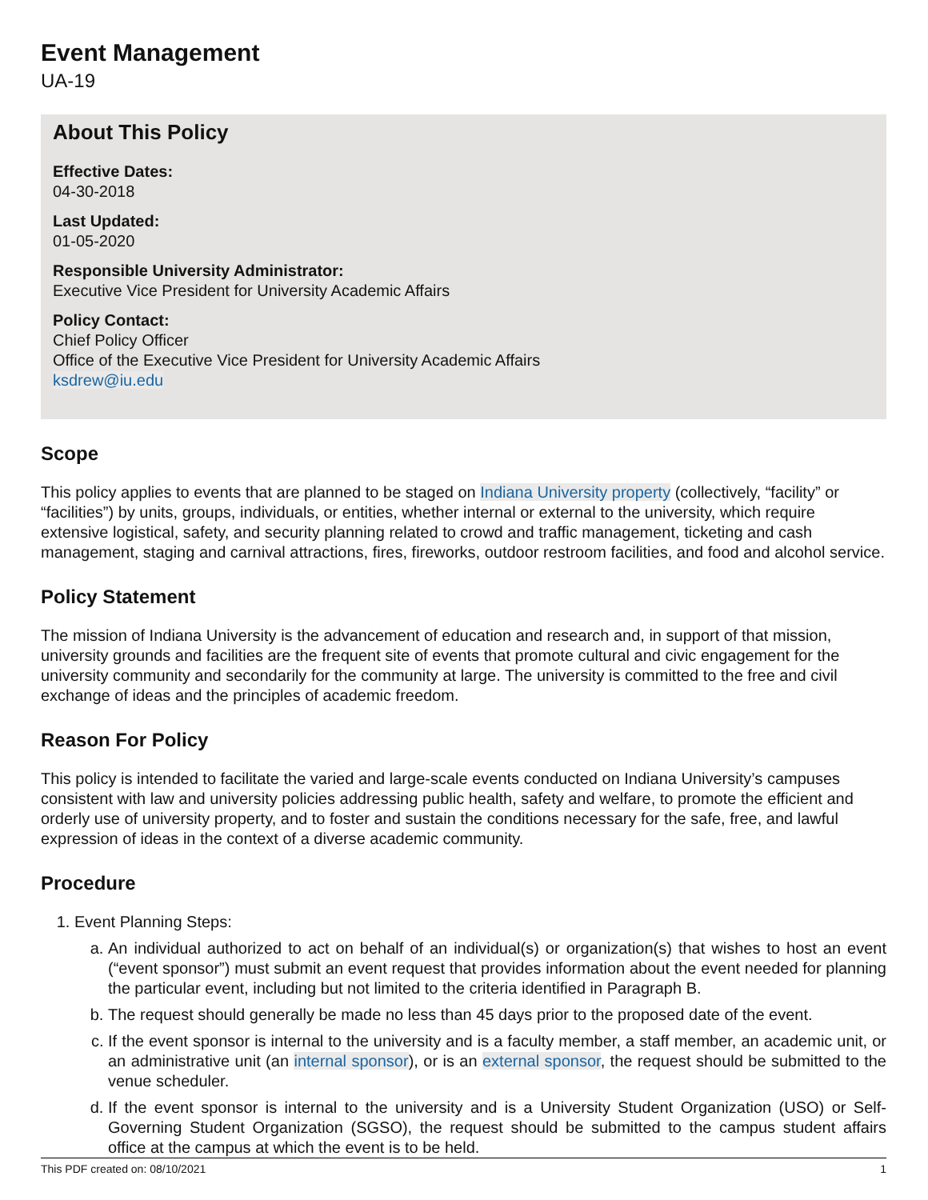Event Management
UA-19
About This Policy
Effective Dates:
04-30-2018
Last Updated:
01-05-2020
Responsible University Administrator:
Executive Vice President for University Academic Affairs
Policy Contact:
Chief Policy Officer
Office of the Executive Vice President for University Academic Affairs
ksdrew@iu.edu
Scope
This policy applies to events that are planned to be staged on Indiana University property (collectively, “facility” or “facilities”) by units, groups, individuals, or entities, whether internal or external to the university, which require extensive logistical, safety, and security planning related to crowd and traffic management, ticketing and cash management, staging and carnival attractions, fires, fireworks, outdoor restroom facilities, and food and alcohol service.
Policy Statement
The mission of Indiana University is the advancement of education and research and, in support of that mission, university grounds and facilities are the frequent site of events that promote cultural and civic engagement for the university community and secondarily for the community at large. The university is committed to the free and civil exchange of ideas and the principles of academic freedom.
Reason For Policy
This policy is intended to facilitate the varied and large-scale events conducted on Indiana University’s campuses consistent with law and university policies addressing public health, safety and welfare, to promote the efficient and orderly use of university property, and to foster and sustain the conditions necessary for the safe, free, and lawful expression of ideas in the context of a diverse academic community.
Procedure
1. Event Planning Steps:
a. An individual authorized to act on behalf of an individual(s) or organization(s) that wishes to host an event (“event sponsor”) must submit an event request that provides information about the event needed for planning the particular event, including but not limited to the criteria identified in Paragraph B.
b. The request should generally be made no less than 45 days prior to the proposed date of the event.
c. If the event sponsor is internal to the university and is a faculty member, a staff member, an academic unit, or an administrative unit (an internal sponsor), or is an external sponsor, the request should be submitted to the venue scheduler.
d. If the event sponsor is internal to the university and is a University Student Organization (USO) or Self-Governing Student Organization (SGSO), the request should be submitted to the campus student affairs office at the campus at which the event is to be held.
This PDF created on: 08/10/2021 1